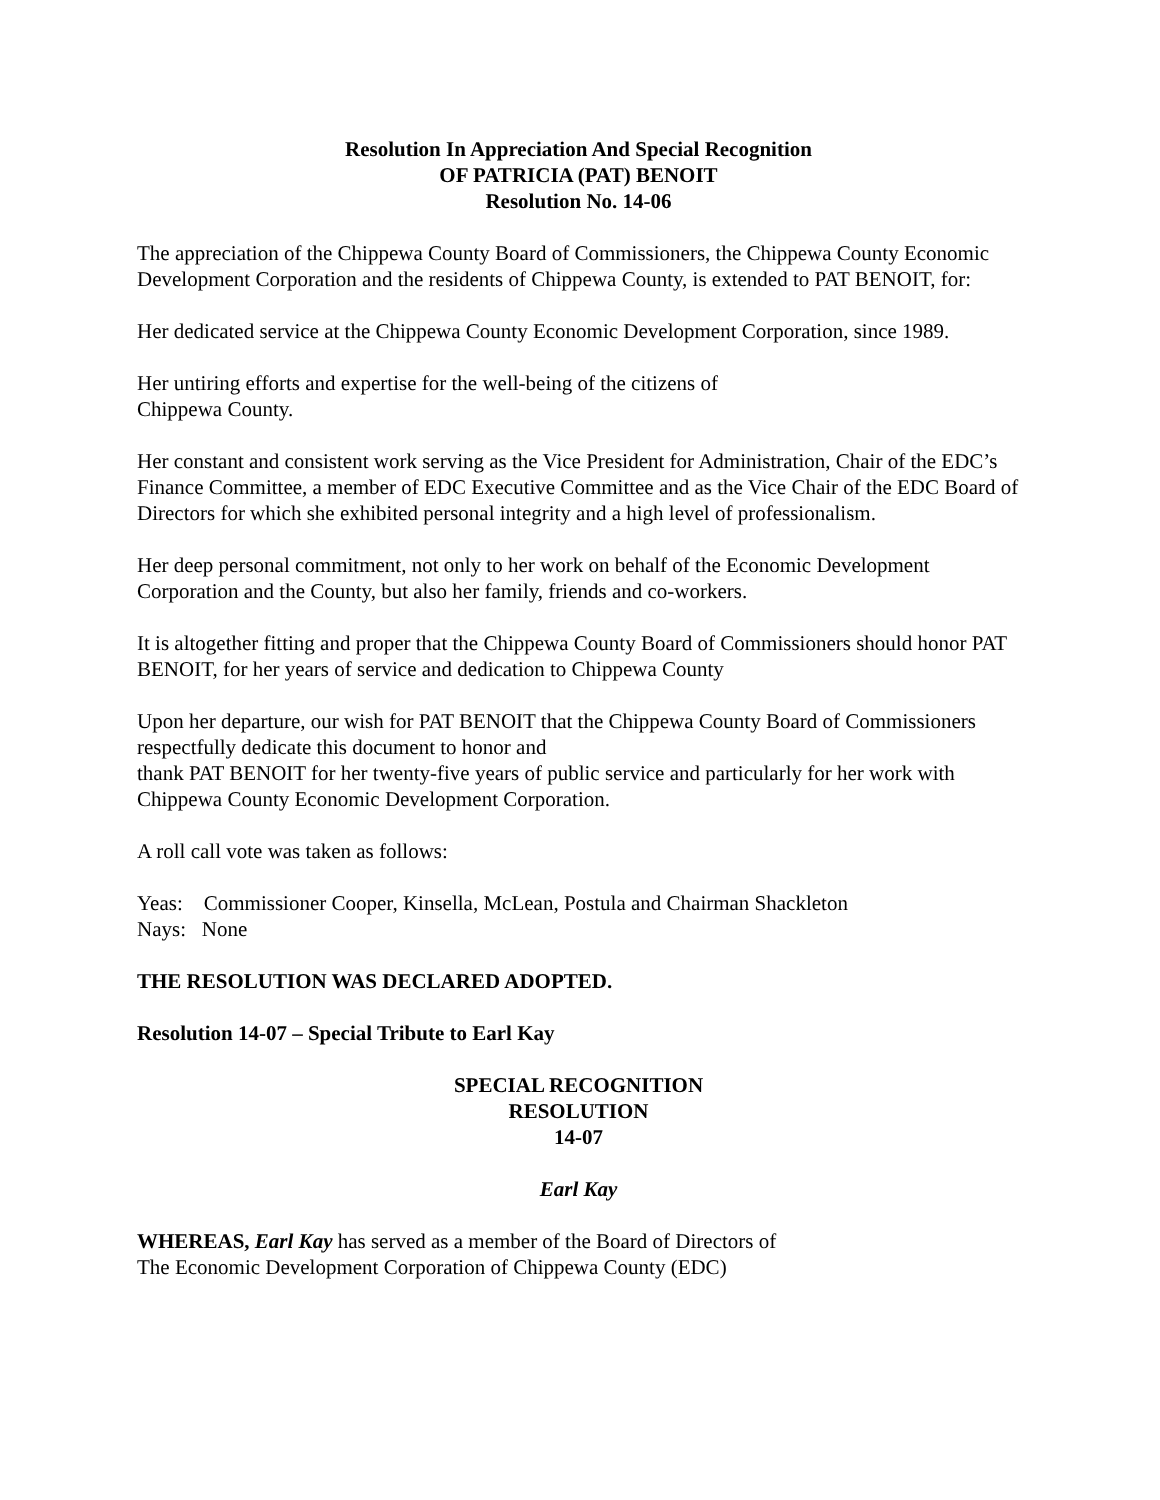Resolution In Appreciation And Special Recognition
OF PATRICIA (PAT) BENOIT
Resolution No. 14-06
The appreciation of the Chippewa County Board of Commissioners, the Chippewa County Economic Development Corporation and the residents of Chippewa County, is extended to PAT BENOIT, for:
Her dedicated service at the Chippewa County Economic Development Corporation, since 1989.
Her untiring efforts and expertise for the well-being of the citizens of
Chippewa County.
Her constant and consistent work serving as the Vice President for Administration, Chair of the EDC’s Finance Committee, a member of EDC Executive Committee and as the Vice Chair of the EDC Board of Directors for which she exhibited personal integrity and a high level of professionalism.
Her deep personal commitment, not only to her work on behalf of the Economic Development Corporation and the County, but also her family, friends and co-workers.
It is altogether fitting and proper that the Chippewa County Board of Commissioners should honor PAT BENOIT, for her years of service and dedication to Chippewa County
Upon her departure, our wish for PAT BENOIT that the Chippewa County Board of Commissioners respectfully dedicate this document to honor and
thank PAT BENOIT for her twenty-five years of public service and particularly for her work with Chippewa County Economic Development Corporation.
A roll call vote was taken as follows:
Yeas: Commissioner Cooper, Kinsella, McLean, Postula and Chairman Shackleton
Nays: None
THE RESOLUTION WAS DECLARED ADOPTED.
Resolution 14-07 – Special Tribute to Earl Kay
SPECIAL RECOGNITION
RESOLUTION
14-07
Earl Kay
WHEREAS, Earl Kay has served as a member of the Board of Directors of
The Economic Development Corporation of Chippewa County (EDC)